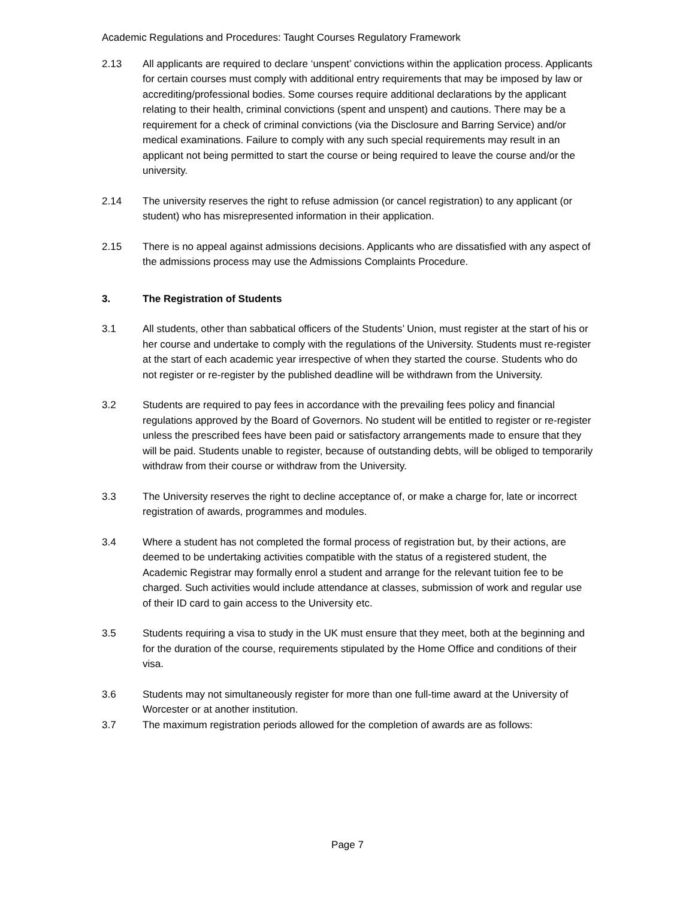Academic Regulations and Procedures: Taught Courses Regulatory Framework
2.13 All applicants are required to declare ‘unspent’ convictions within the application process. Applicants for certain courses must comply with additional entry requirements that may be imposed by law or accrediting/professional bodies. Some courses require additional declarations by the applicant relating to their health, criminal convictions (spent and unspent) and cautions. There may be a requirement for a check of criminal convictions (via the Disclosure and Barring Service) and/or medical examinations. Failure to comply with any such special requirements may result in an applicant not being permitted to start the course or being required to leave the course and/or the university.
2.14 The university reserves the right to refuse admission (or cancel registration) to any applicant (or student) who has misrepresented information in their application.
2.15 There is no appeal against admissions decisions. Applicants who are dissatisfied with any aspect of the admissions process may use the Admissions Complaints Procedure.
3. The Registration of Students
3.1 All students, other than sabbatical officers of the Students’ Union, must register at the start of his or her course and undertake to comply with the regulations of the University. Students must re-register at the start of each academic year irrespective of when they started the course. Students who do not register or re-register by the published deadline will be withdrawn from the University.
3.2 Students are required to pay fees in accordance with the prevailing fees policy and financial regulations approved by the Board of Governors. No student will be entitled to register or re-register unless the prescribed fees have been paid or satisfactory arrangements made to ensure that they will be paid. Students unable to register, because of outstanding debts, will be obliged to temporarily withdraw from their course or withdraw from the University.
3.3 The University reserves the right to decline acceptance of, or make a charge for, late or incorrect registration of awards, programmes and modules.
3.4 Where a student has not completed the formal process of registration but, by their actions, are deemed to be undertaking activities compatible with the status of a registered student, the Academic Registrar may formally enrol a student and arrange for the relevant tuition fee to be charged. Such activities would include attendance at classes, submission of work and regular use of their ID card to gain access to the University etc.
3.5 Students requiring a visa to study in the UK must ensure that they meet, both at the beginning and for the duration of the course, requirements stipulated by the Home Office and conditions of their visa.
3.6 Students may not simultaneously register for more than one full-time award at the University of Worcester or at another institution.
3.7 The maximum registration periods allowed for the completion of awards are as follows:
Page 7